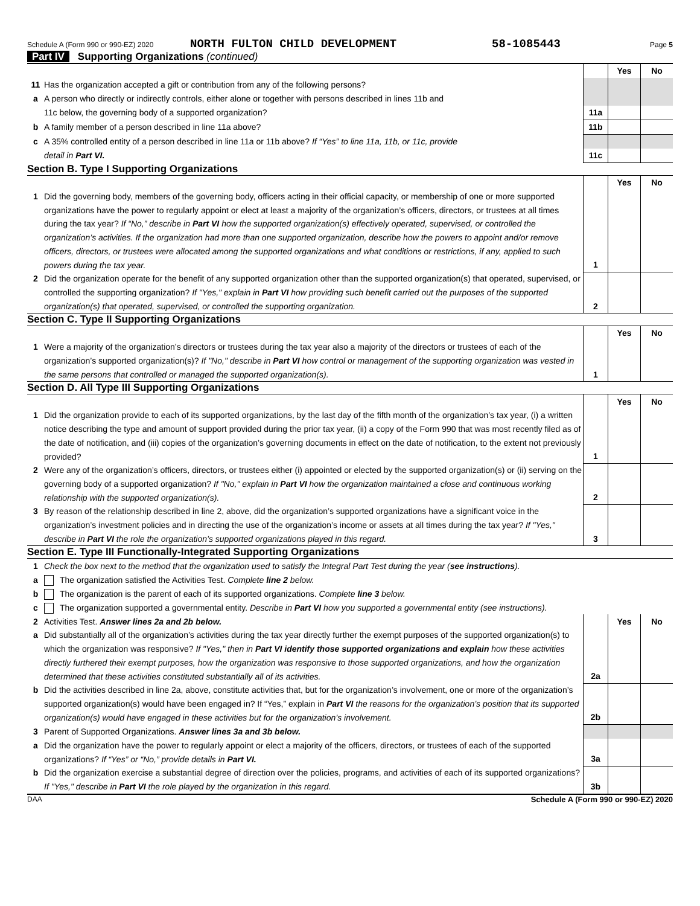Schedule A (Form 990 or 990-EZ) 2020 NORTH FULTON CHILD DEVELOPMENT 58-1085443 Page 5
Part IV Supporting Organizations (continued)
| | | | Yes | No |
| 11 | Has the organization accepted a gift or contribution from any of the following persons? | | | |
| a | A person who directly or indirectly controls, either alone or together with persons described in lines 11b and | | | |
| | 11c below, the governing body of a supported organization? | 11a | | |
| b | A family member of a person described in line 11a above? | 11b | | |
| c | A 35% controlled entity of a person described in line 11a or 11b above? If “Yes” to line 11a, 11b, or 11c, provide | | | |
| | detail in Part VI. | 11c | | |
Section B. Type I Supporting Organizations
| | | | Yes | No |
| 1 | Did the governing body, members of the governing body, officers acting in their official capacity, or membership of one or more supported organizations have the power to regularly appoint or elect at least a majority of the organization’s officers, directors, or trustees at all times during the tax year? If “No,” describe in Part VI how the supported organization(s) effectively operated, supervised, or controlled the organization’s activities. If the organization had more than one supported organization, describe how the powers to appoint and/or remove officers, directors, or trustees were allocated among the supported organizations and what conditions or restrictions, if any, applied to such powers during the tax year. | 1 | | |
| 2 | Did the organization operate for the benefit of any supported organization other than the supported organization(s) that operated, supervised, or controlled the supporting organization? If "Yes," explain in Part VI how providing such benefit carried out the purposes of the supported organization(s) that operated, supervised, or controlled the supporting organization. | 2 | | |
Section C. Type II Supporting Organizations
| | | | Yes | No |
| 1 | Were a majority of the organization’s directors or trustees during the tax year also a majority of the directors or trustees of each of the organization’s supported organization(s)? If "No," describe in Part VI how control or management of the supporting organization was vested in the same persons that controlled or managed the supported organization(s). | 1 | | |
Section D. All Type III Supporting Organizations
| | | | Yes | No |
| 1 | Did the organization provide to each of its supported organizations, by the last day of the fifth month of the organization’s tax year, (i) a written notice describing the type and amount of support provided during the prior tax year, (ii) a copy of the Form 990 that was most recently filed as of the date of notification, and (iii) copies of the organization’s governing documents in effect on the date of notification, to the extent not previously provided? | 1 | | |
| 2 | Were any of the organization’s officers, directors, or trustees either (i) appointed or elected by the supported organization(s) or (ii) serving on the governing body of a supported organization? If "No," explain in Part VI how the organization maintained a close and continuous working relationship with the supported organization(s). | 2 | | |
| 3 | By reason of the relationship described in line 2, above, did the organization’s supported organizations have a significant voice in the organization’s investment policies and in directing the use of the organization’s income or assets at all times during the tax year? If "Yes," describe in Part VI the role the organization’s supported organizations played in this regard. | 3 | | |
Section E. Type III Functionally-Integrated Supporting Organizations
| 1 | Check the box next to the method that the organization used to satisfy the Integral Part Test during the year ( see instructions ). | | | |
| a | The organization satisfied the Activities Test. Complete line 2 below. | | | |
| b | The organization is the parent of each of its supported organizations. Complete line 3 below. | | | |
| c | The organization supported a governmental entity. Describe in Part VI how you supported a governmental entity (see instructions). | | | |
| 2 | Activities Test. Answer lines 2a and 2b below. | | Yes | No |
| a | Did substantially all of the organization’s activities during the tax year directly further the exempt purposes of the supported organization(s) to which the organization was responsive? If "Yes," then in Part VI identify those supported organizations and explain how these activities directly furthered their exempt purposes, how the organization was responsive to those supported organizations, and how the organization determined that these activities constituted substantially all of its activities. | 2a | | |
| b | Did the activities described in line 2a, above, constitute activities that, but for the organization’s involvement, one or more of the organization’s supported organization(s) would have been engaged in? If “Yes,” explain in Part VI the reasons for the organization’s position that its supported organization(s) would have engaged in these activities but for the organization’s involvement. | 2b | | |
| 3 | Parent of Supported Organizations. Answer lines 3a and 3b below. | | | |
| a | Did the organization have the power to regularly appoint or elect a majority of the officers, directors, or trustees of each of the supported organizations? If “Yes” or “No,” provide details in Part VI. | 3a | | |
| b | Did the organization exercise a substantial degree of direction over the policies, programs, and activities of each of its supported organizations? If "Yes," describe in Part VI the role played by the organization in this regard. | 3b | | |
DAA Schedule A (Form 990 or 990-EZ) 2020